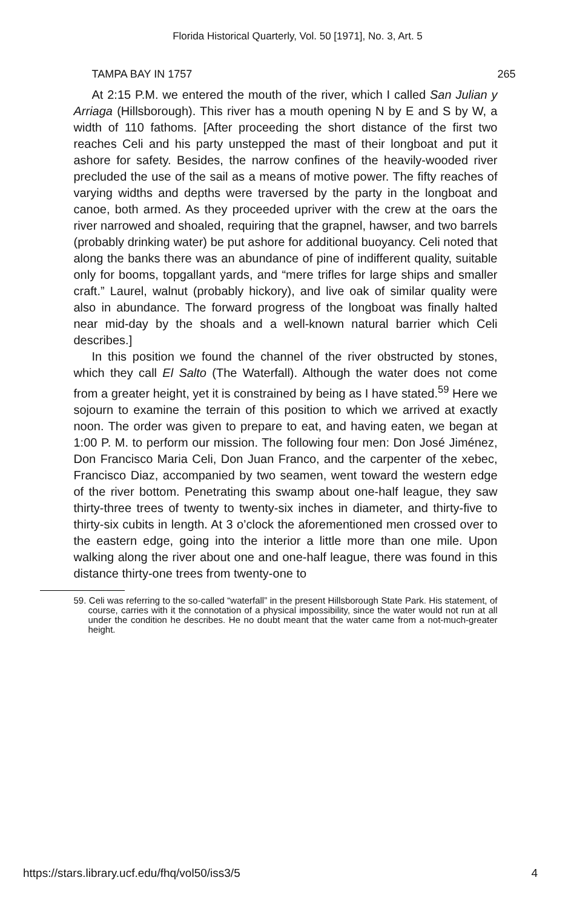Florida Historical Quarterly, Vol. 50 [1971], No. 3, Art. 5
TAMPA BAY IN 1757 265
At 2:15 P.M. we entered the mouth of the river, which I called San Julian y Arriaga (Hillsborough). This river has a mouth opening N by E and S by W, a width of 110 fathoms. [After proceeding the short distance of the first two reaches Celi and his party unstepped the mast of their longboat and put it ashore for safety. Besides, the narrow confines of the heavily-wooded river precluded the use of the sail as a means of motive power. The fifty reaches of varying widths and depths were traversed by the party in the longboat and canoe, both armed. As they proceeded upriver with the crew at the oars the river narrowed and shoaled, requiring that the grapnel, hawser, and two barrels (probably drinking water) be put ashore for additional buoyancy. Celi noted that along the banks there was an abundance of pine of indifferent quality, suitable only for booms, topgallant yards, and “mere trifles for large ships and smaller craft.” Laurel, walnut (probably hickory), and live oak of similar quality were also in abundance. The forward progress of the longboat was finally halted near mid-day by the shoals and a well-known natural barrier which Celi describes.]
In this position we found the channel of the river obstructed by stones, which they call El Salto (The Waterfall). Although the water does not come from a greater height, yet it is constrained by being as I have stated.<sup>59</sup> Here we sojourn to examine the terrain of this position to which we arrived at exactly noon. The order was given to prepare to eat, and having eaten, we began at 1:00 P. M. to perform our mission. The following four men: Don José Jiménez, Don Francisco Maria Celi, Don Juan Franco, and the carpenter of the xebec, Francisco Diaz, accompanied by two seamen, went toward the western edge of the river bottom. Penetrating this swamp about one-half league, they saw thirty-three trees of twenty to twenty-six inches in diameter, and thirty-five to thirty-six cubits in length. At 3 o’clock the aforementioned men crossed over to the eastern edge, going into the interior a little more than one mile. Upon walking along the river about one and one-half league, there was found in this distance thirty-one trees from twenty-one to
59. Celi was referring to the so-called “waterfall” in the present Hillsborough State Park. His statement, of course, carries with it the connotation of a physical impossibility, since the water would not run at all under the condition he describes. He no doubt meant that the water came from a not-much-greater height.
https://stars.library.ucf.edu/fhq/vol50/iss3/5 4